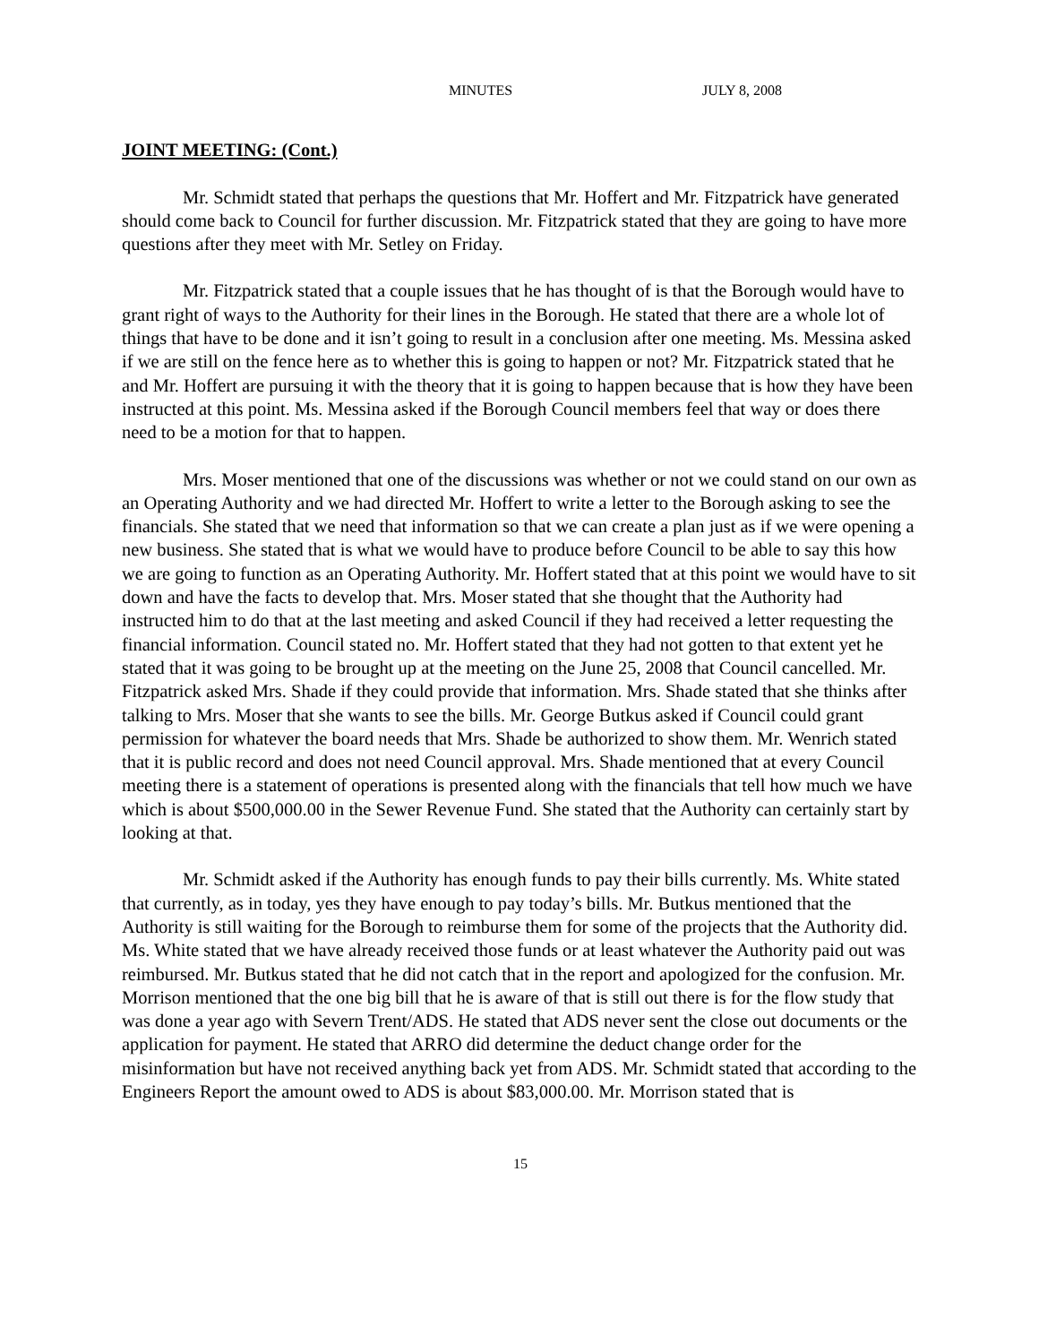MINUTES JULY 8, 2008
JOINT MEETING: (Cont.)
Mr. Schmidt stated that perhaps the questions that Mr. Hoffert and Mr. Fitzpatrick have generated should come back to Council for further discussion. Mr. Fitzpatrick stated that they are going to have more questions after they meet with Mr. Setley on Friday.
Mr. Fitzpatrick stated that a couple issues that he has thought of is that the Borough would have to grant right of ways to the Authority for their lines in the Borough. He stated that there are a whole lot of things that have to be done and it isn’t going to result in a conclusion after one meeting. Ms. Messina asked if we are still on the fence here as to whether this is going to happen or not? Mr. Fitzpatrick stated that he and Mr. Hoffert are pursuing it with the theory that it is going to happen because that is how they have been instructed at this point. Ms. Messina asked if the Borough Council members feel that way or does there need to be a motion for that to happen.
Mrs. Moser mentioned that one of the discussions was whether or not we could stand on our own as an Operating Authority and we had directed Mr. Hoffert to write a letter to the Borough asking to see the financials. She stated that we need that information so that we can create a plan just as if we were opening a new business. She stated that is what we would have to produce before Council to be able to say this how we are going to function as an Operating Authority. Mr. Hoffert stated that at this point we would have to sit down and have the facts to develop that. Mrs. Moser stated that she thought that the Authority had instructed him to do that at the last meeting and asked Council if they had received a letter requesting the financial information. Council stated no. Mr. Hoffert stated that they had not gotten to that extent yet he stated that it was going to be brought up at the meeting on the June 25, 2008 that Council cancelled. Mr. Fitzpatrick asked Mrs. Shade if they could provide that information. Mrs. Shade stated that she thinks after talking to Mrs. Moser that she wants to see the bills. Mr. George Butkus asked if Council could grant permission for whatever the board needs that Mrs. Shade be authorized to show them. Mr. Wenrich stated that it is public record and does not need Council approval. Mrs. Shade mentioned that at every Council meeting there is a statement of operations is presented along with the financials that tell how much we have which is about $500,000.00 in the Sewer Revenue Fund. She stated that the Authority can certainly start by looking at that.
Mr. Schmidt asked if the Authority has enough funds to pay their bills currently. Ms. White stated that currently, as in today, yes they have enough to pay today’s bills. Mr. Butkus mentioned that the Authority is still waiting for the Borough to reimburse them for some of the projects that the Authority did. Ms. White stated that we have already received those funds or at least whatever the Authority paid out was reimbursed. Mr. Butkus stated that he did not catch that in the report and apologized for the confusion. Mr. Morrison mentioned that the one big bill that he is aware of that is still out there is for the flow study that was done a year ago with Severn Trent/ADS. He stated that ADS never sent the close out documents or the application for payment. He stated that ARRO did determine the deduct change order for the misinformation but have not received anything back yet from ADS. Mr. Schmidt stated that according to the Engineers Report the amount owed to ADS is about $83,000.00. Mr. Morrison stated that is
15